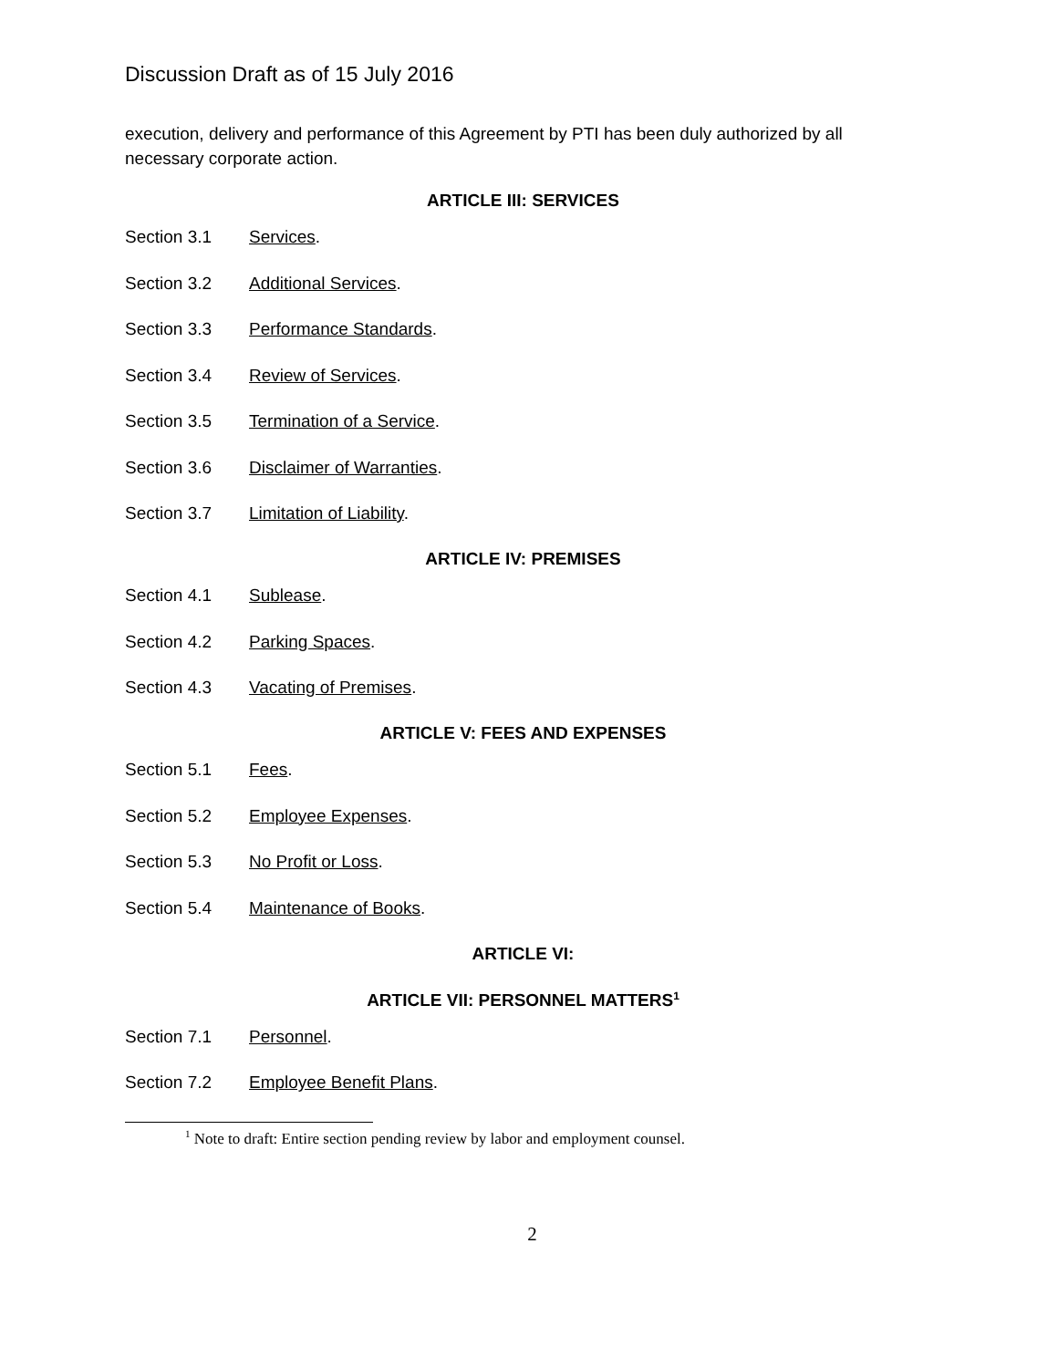Discussion Draft as of 15 July 2016
execution, delivery and performance of this Agreement by PTI has been duly authorized by all necessary corporate action.
ARTICLE III: SERVICES
Section 3.1 Services.
Section 3.2 Additional Services.
Section 3.3 Performance Standards.
Section 3.4 Review of Services.
Section 3.5 Termination of a Service.
Section 3.6 Disclaimer of Warranties.
Section 3.7 Limitation of Liability.
ARTICLE IV: PREMISES
Section 4.1 Sublease.
Section 4.2 Parking Spaces.
Section 4.3 Vacating of Premises.
ARTICLE V: FEES AND EXPENSES
Section 5.1 Fees.
Section 5.2 Employee Expenses.
Section 5.3 No Profit or Loss.
Section 5.4 Maintenance of Books.
ARTICLE VI:
ARTICLE VII: PERSONNEL MATTERS<sup>1</sup>
Section 7.1 Personnel.
Section 7.2 Employee Benefit Plans.
<sup>1</sup> Note to draft: Entire section pending review by labor and employment counsel.
2